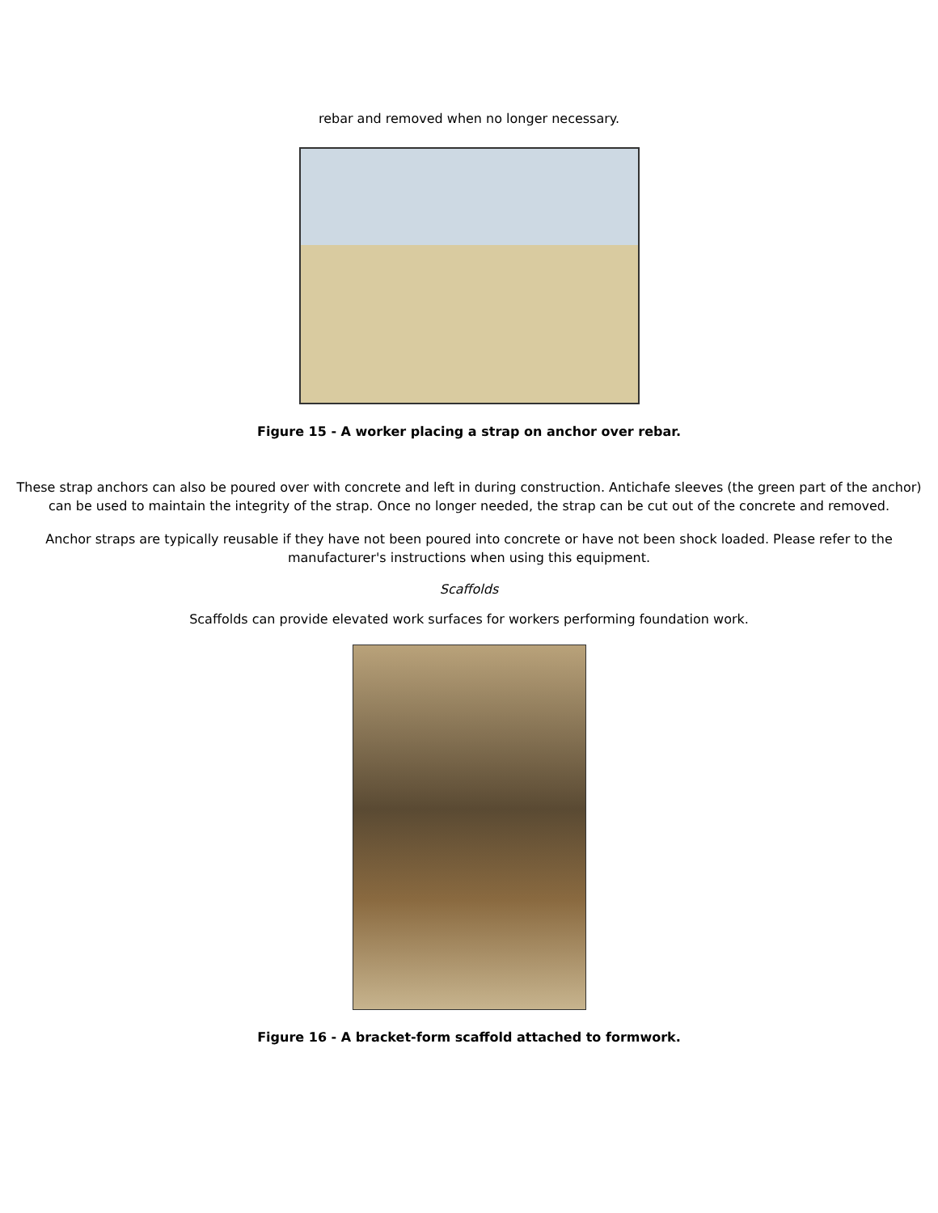rebar and removed when no longer necessary.
Figure 15 - A worker placing a strap on anchor over rebar.
These strap anchors can also be poured over with concrete and left in during construction. Antichafe sleeves (the green part of the anchor) can be used to maintain the integrity of the strap. Once no longer needed, the strap can be cut out of the concrete and removed.
Anchor straps are typically reusable if they have not been poured into concrete or have not been shock loaded. Please refer to the manufacturer's instructions when using this equipment.
Scaffolds
Scaffolds can provide elevated work surfaces for workers performing foundation work.
Figure 16 - A bracket-form scaffold attached to formwork.